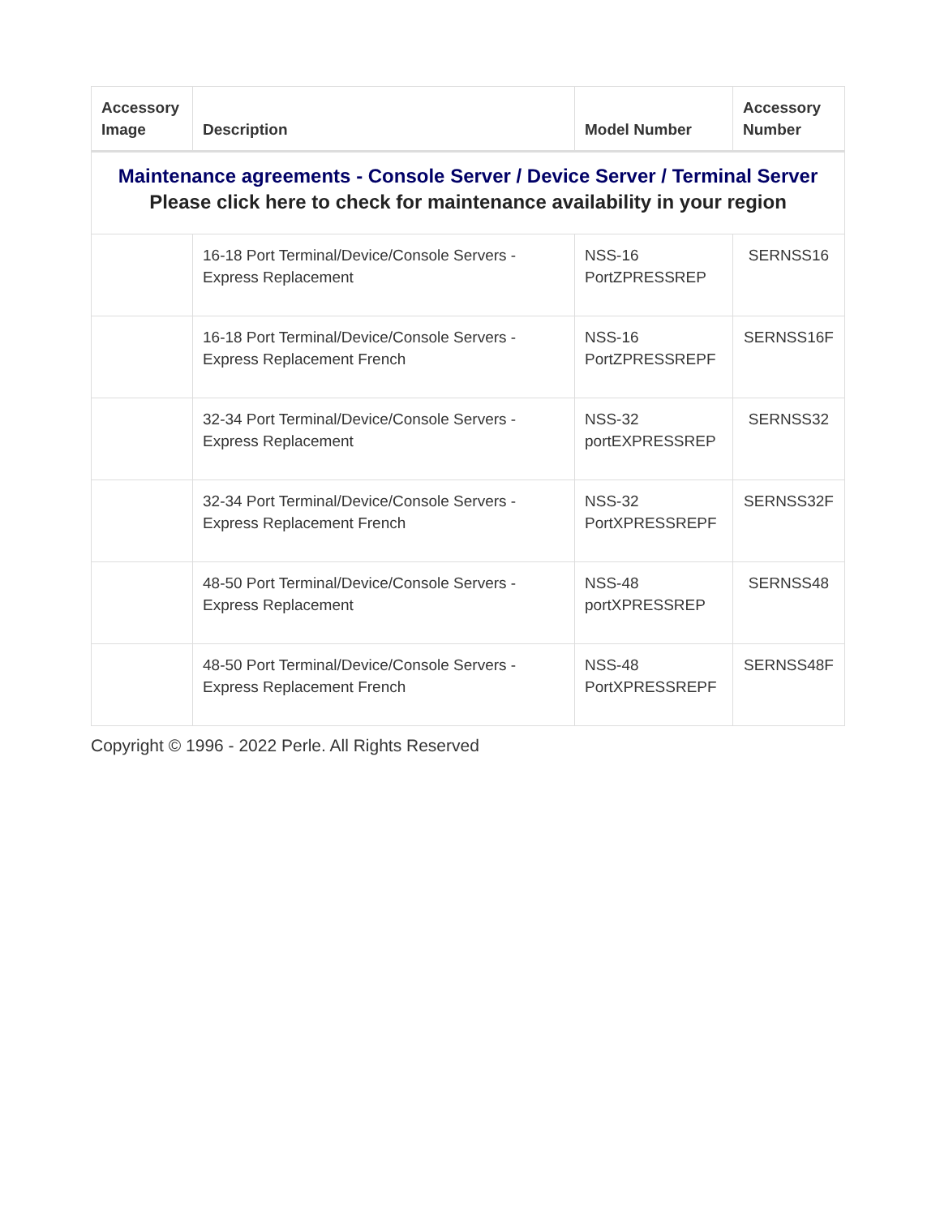| Accessory Image | Description | Model Number | Accessory Number |
| --- | --- | --- | --- |
| Maintenance agreements - Console Server / Device Server / Terminal Server Please click here to check for maintenance availability in your region | | | |
| | 16-18 Port Terminal/Device/Console Servers - Express Replacement | NSS-16 PortZPRESSREP | SERNSS16 |
| | 16-18 Port Terminal/Device/Console Servers - Express Replacement French | NSS-16 PortZPRESSREPF | SERNSS16F |
| | 32-34 Port Terminal/Device/Console Servers - Express Replacement | NSS-32 portEXPRESSREP | SERNSS32 |
| | 32-34 Port Terminal/Device/Console Servers - Express Replacement French | NSS-32 PortXPRESSREPF | SERNSS32F |
| | 48-50 Port Terminal/Device/Console Servers - Express Replacement | NSS-48 portXPRESSREP | SERNSS48 |
| | 48-50 Port Terminal/Device/Console Servers - Express Replacement French | NSS-48 PortXPRESSREPF | SERNSS48F |
Copyright © 1996 - 2022 Perle. All Rights Reserved